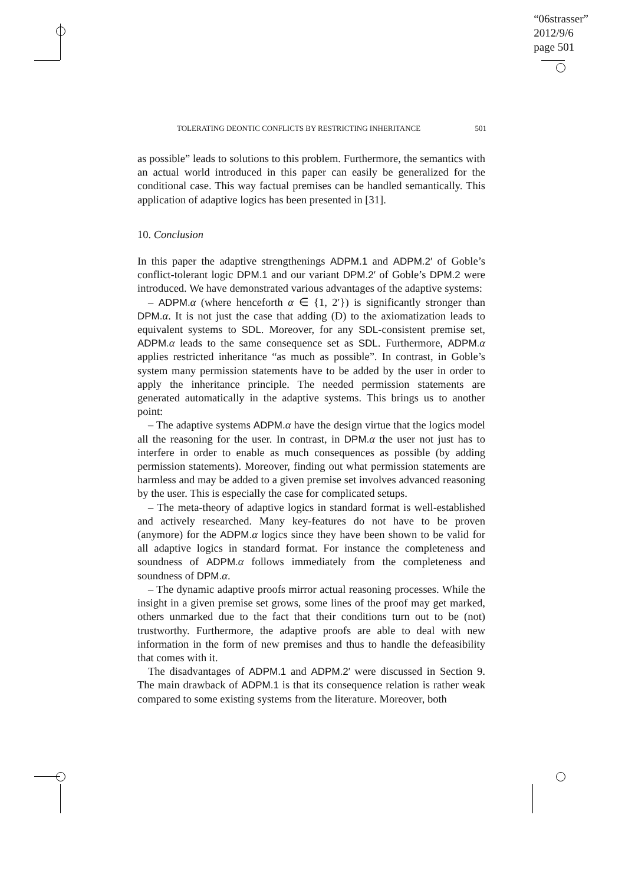“06strasser”
2012/9/6
page 501
TOLERATING DEONTIC CONFLICTS BY RESTRICTING INHERITANCE 501
as possible” leads to solutions to this problem. Furthermore, the semantics with an actual world introduced in this paper can easily be generalized for the conditional case. This way factual premises can be handled semantically. This application of adaptive logics has been presented in [31].
10. Conclusion
In this paper the adaptive strengthenings ADPM.1 and ADPM.2′ of Goble’s conflict-tolerant logic DPM.1 and our variant DPM.2′ of Goble’s DPM.2 were introduced. We have demonstrated various advantages of the adaptive systems:
– ADPM. α (where henceforth α ∈ {1, 2′}) is significantly stronger than DPM. α. It is not just the case that adding (D) to the axiomatization leads to equivalent systems to SDL. Moreover, for any SDL-consistent premise set, ADPM. α leads to the same consequence set as SDL. Furthermore, ADPM. α applies restricted inheritance “as much as possible”. In contrast, in Goble’s system many permission statements have to be added by the user in order to apply the inheritance principle. The needed permission statements are generated automatically in the adaptive systems. This brings us to another point:
– The adaptive systems ADPM. α have the design virtue that the logics model all the reasoning for the user. In contrast, in DPM. α the user not just has to interfere in order to enable as much consequences as possible (by adding permission statements). Moreover, finding out what permission statements are harmless and may be added to a given premise set involves advanced reasoning by the user. This is especially the case for complicated setups.
– The meta-theory of adaptive logics in standard format is well-established and actively researched. Many key-features do not have to be proven (anymore) for the ADPM. α logics since they have been shown to be valid for all adaptive logics in standard format. For instance the completeness and soundness of ADPM. α follows immediately from the completeness and soundness of DPM. α.
– The dynamic adaptive proofs mirror actual reasoning processes. While the insight in a given premise set grows, some lines of the proof may get marked, others unmarked due to the fact that their conditions turn out to be (not) trustworthy. Furthermore, the adaptive proofs are able to deal with new information in the form of new premises and thus to handle the defeasibility that comes with it.
The disadvantages of ADPM.1 and ADPM.2′ were discussed in Section 9. The main drawback of ADPM.1 is that its consequence relation is rather weak compared to some existing systems from the literature. Moreover, both